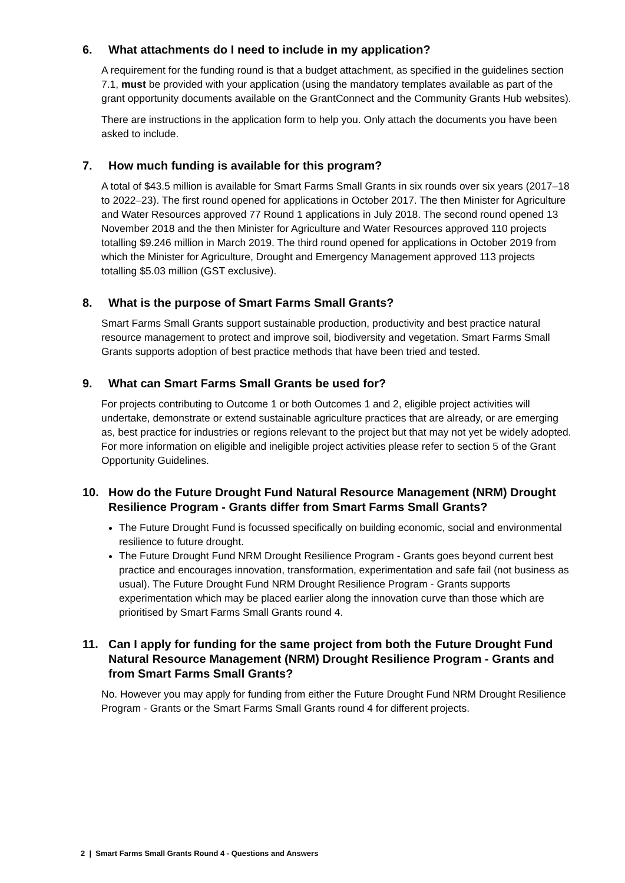6. What attachments do I need to include in my application?
A requirement for the funding round is that a budget attachment, as specified in the guidelines section 7.1, must be provided with your application (using the mandatory templates available as part of the grant opportunity documents available on the GrantConnect and the Community Grants Hub websites).
There are instructions in the application form to help you. Only attach the documents you have been asked to include.
7. How much funding is available for this program?
A total of $43.5 million is available for Smart Farms Small Grants in six rounds over six years (2017–18 to 2022–23). The first round opened for applications in October 2017. The then Minister for Agriculture and Water Resources approved 77 Round 1 applications in July 2018. The second round opened 13 November 2018 and the then Minister for Agriculture and Water Resources approved 110 projects totalling $9.246 million in March 2019. The third round opened for applications in October 2019 from which the Minister for Agriculture, Drought and Emergency Management approved 113 projects totalling $5.03 million (GST exclusive).
8. What is the purpose of Smart Farms Small Grants?
Smart Farms Small Grants support sustainable production, productivity and best practice natural resource management to protect and improve soil, biodiversity and vegetation. Smart Farms Small Grants supports adoption of best practice methods that have been tried and tested.
9. What can Smart Farms Small Grants be used for?
For projects contributing to Outcome 1 or both Outcomes 1 and 2, eligible project activities will undertake, demonstrate or extend sustainable agriculture practices that are already, or are emerging as, best practice for industries or regions relevant to the project but that may not yet be widely adopted. For more information on eligible and ineligible project activities please refer to section 5 of the Grant Opportunity Guidelines.
10. How do the Future Drought Fund Natural Resource Management (NRM) Drought Resilience Program - Grants differ from Smart Farms Small Grants?
The Future Drought Fund is focussed specifically on building economic, social and environmental resilience to future drought.
The Future Drought Fund NRM Drought Resilience Program - Grants goes beyond current best practice and encourages innovation, transformation, experimentation and safe fail (not business as usual). The Future Drought Fund NRM Drought Resilience Program - Grants supports experimentation which may be placed earlier along the innovation curve than those which are prioritised by Smart Farms Small Grants round 4.
11. Can I apply for funding for the same project from both the Future Drought Fund Natural Resource Management (NRM) Drought Resilience Program - Grants and from Smart Farms Small Grants?
No. However you may apply for funding from either the Future Drought Fund NRM Drought Resilience Program - Grants or the Smart Farms Small Grants round 4 for different projects.
2 | Smart Farms Small Grants Round 4 - Questions and Answers